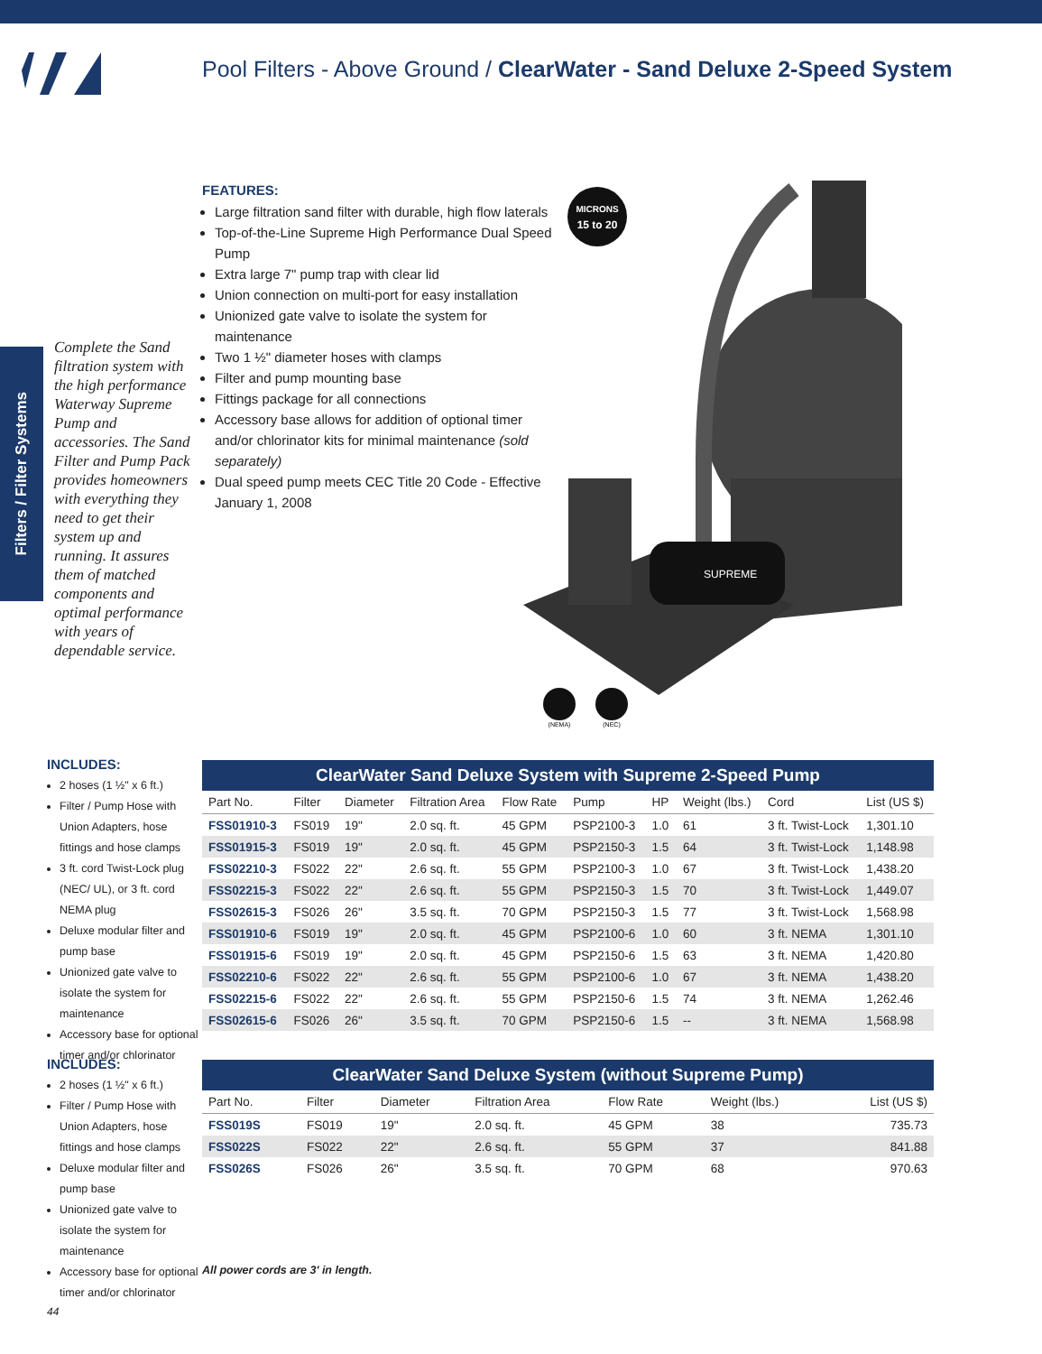Pool Filters - Above Ground / ClearWater - Sand Deluxe 2-Speed System
Filters / Filter Systems
FEATURES:
Large filtration sand filter with durable, high flow laterals
Top-of-the-Line Supreme High Performance Dual Speed Pump
Extra large 7" pump trap with clear lid
Union connection on multi-port for easy installation
Unionized gate valve to isolate the system for maintenance
Two 1 ½" diameter hoses with clamps
Filter and pump mounting base
Fittings package for all connections
Accessory base allows for addition of optional timer and/or chlorinator kits for minimal maintenance (sold separately)
Dual speed pump meets CEC Title 20 Code - Effective January 1, 2008
Complete the Sand filtration system with the high performance Waterway Supreme Pump and accessories. The Sand Filter and Pump Pack provides homeowners with everything they need to get their system up and running. It assures them of matched components and optimal performance with years of dependable service.
MICRONS
15 to 20
SUPREME
(NEMA)
(NEC)
INCLUDES:
2 hoses (1 ½" x 6 ft.)
Filter / Pump Hose with Union Adapters, hose fittings and hose clamps
3 ft. cord Twist-Lock plug (NEC/ UL), or 3 ft. cord NEMA plug
Deluxe modular filter and pump base
Unionized gate valve to isolate the system for maintenance
Accessory base for optional timer and/or chlorinator
ClearWater Sand Deluxe System with Supreme 2-Speed Pump
| Part No. | Filter | Diameter | Filtration Area | Flow Rate | Pump | HP | Weight (lbs.) | Cord | List (US $) |
| --- | --- | --- | --- | --- | --- | --- | --- | --- | --- |
| FSS01910-3 | FS019 | 19" | 2.0 sq. ft. | 45 GPM | PSP2100-3 | 1.0 | 61 | 3 ft. Twist-Lock | 1,301.10 |
| FSS01915-3 | FS019 | 19" | 2.0 sq. ft. | 45 GPM | PSP2150-3 | 1.5 | 64 | 3 ft. Twist-Lock | 1,148.98 |
| FSS02210-3 | FS022 | 22" | 2.6 sq. ft. | 55 GPM | PSP2100-3 | 1.0 | 67 | 3 ft. Twist-Lock | 1,438.20 |
| FSS02215-3 | FS022 | 22" | 2.6 sq. ft. | 55 GPM | PSP2150-3 | 1.5 | 70 | 3 ft. Twist-Lock | 1,449.07 |
| FSS02615-3 | FS026 | 26" | 3.5 sq. ft. | 70 GPM | PSP2150-3 | 1.5 | 77 | 3 ft. Twist-Lock | 1,568.98 |
| FSS01910-6 | FS019 | 19" | 2.0 sq. ft. | 45 GPM | PSP2100-6 | 1.0 | 60 | 3 ft. NEMA | 1,301.10 |
| FSS01915-6 | FS019 | 19" | 2.0 sq. ft. | 45 GPM | PSP2150-6 | 1.5 | 63 | 3 ft. NEMA | 1,420.80 |
| FSS02210-6 | FS022 | 22" | 2.6 sq. ft. | 55 GPM | PSP2100-6 | 1.0 | 67 | 3 ft. NEMA | 1,438.20 |
| FSS02215-6 | FS022 | 22" | 2.6 sq. ft. | 55 GPM | PSP2150-6 | 1.5 | 74 | 3 ft. NEMA | 1,262.46 |
| FSS02615-6 | FS026 | 26" | 3.5 sq. ft. | 70 GPM | PSP2150-6 | 1.5 | -- | 3 ft. NEMA | 1,568.98 |
INCLUDES:
2 hoses (1 ½" x 6 ft.)
Filter / Pump Hose with Union Adapters, hose fittings and hose clamps
Deluxe modular filter and pump base
Unionized gate valve to isolate the system for maintenance
Accessory base for optional timer and/or chlorinator
ClearWater Sand Deluxe System (without Supreme Pump)
| Part No. | Filter | Diameter | Filtration Area | Flow Rate | Weight (lbs.) | List (US $) |
| --- | --- | --- | --- | --- | --- | --- |
| FSS019S | FS019 | 19" | 2.0 sq. ft. | 45 GPM | 38 | 735.73 |
| FSS022S | FS022 | 22" | 2.6 sq. ft. | 55 GPM | 37 | 841.88 |
| FSS026S | FS026 | 26" | 3.5 sq. ft. | 70 GPM | 68 | 970.63 |
All power cords are 3' in length.
44